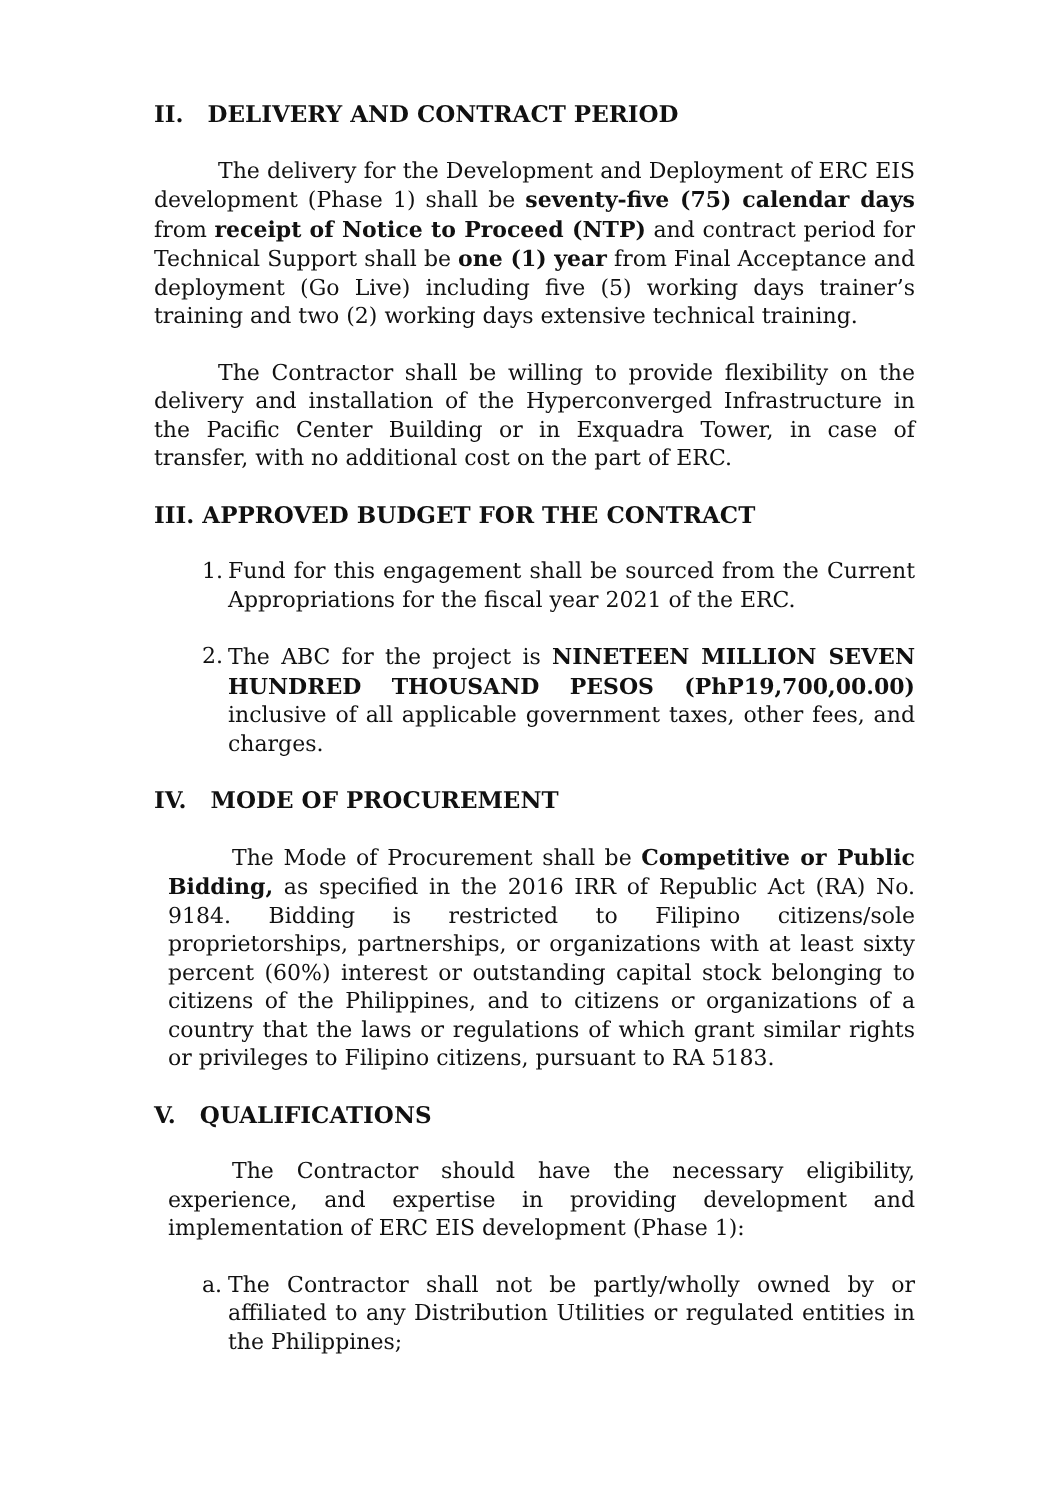II. DELIVERY AND CONTRACT PERIOD
The delivery for the Development and Deployment of ERC EIS development (Phase 1) shall be seventy-five (75) calendar days from receipt of Notice to Proceed (NTP) and contract period for Technical Support shall be one (1) year from Final Acceptance and deployment (Go Live) including five (5) working days trainer’s training and two (2) working days extensive technical training.
The Contractor shall be willing to provide flexibility on the delivery and installation of the Hyperconverged Infrastructure in the Pacific Center Building or in Exquadra Tower, in case of transfer, with no additional cost on the part of ERC.
III. APPROVED BUDGET FOR THE CONTRACT
1. Fund for this engagement shall be sourced from the Current Appropriations for the fiscal year 2021 of the ERC.
2. The ABC for the project is NINETEEN MILLION SEVEN HUNDRED THOUSAND PESOS (PhP19,700,00.00) inclusive of all applicable government taxes, other fees, and charges.
IV. MODE OF PROCUREMENT
The Mode of Procurement shall be Competitive or Public Bidding, as specified in the 2016 IRR of Republic Act (RA) No. 9184. Bidding is restricted to Filipino citizens/sole proprietorships, partnerships, or organizations with at least sixty percent (60%) interest or outstanding capital stock belonging to citizens of the Philippines, and to citizens or organizations of a country that the laws or regulations of which grant similar rights or privileges to Filipino citizens, pursuant to RA 5183.
V. QUALIFICATIONS
The Contractor should have the necessary eligibility, experience, and expertise in providing development and implementation of ERC EIS development (Phase 1):
a. The Contractor shall not be partly/wholly owned by or affiliated to any Distribution Utilities or regulated entities in the Philippines;